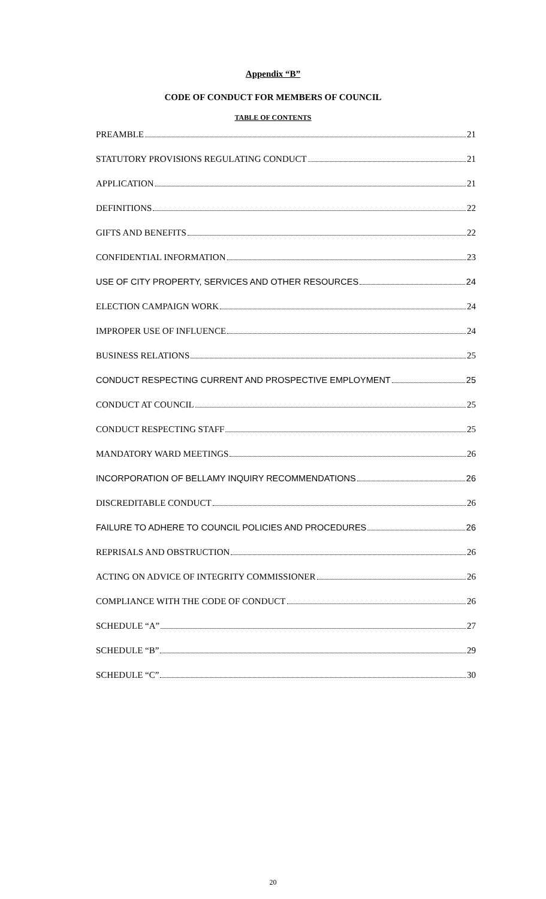Appendix “B”
CODE OF CONDUCT FOR MEMBERS OF COUNCIL
TABLE OF CONTENTS
PREAMBLE 21
STATUTORY PROVISIONS REGULATING CONDUCT 21
APPLICATION 21
DEFINITIONS 22
GIFTS AND BENEFITS 22
CONFIDENTIAL INFORMATION 23
USE OF CITY PROPERTY, SERVICES AND OTHER RESOURCES 24
ELECTION CAMPAIGN WORK 24
IMPROPER USE OF INFLUENCE 24
BUSINESS RELATIONS 25
CONDUCT RESPECTING CURRENT AND PROSPECTIVE EMPLOYMENT 25
CONDUCT AT COUNCIL 25
CONDUCT RESPECTING STAFF 25
MANDATORY WARD MEETINGS 26
INCORPORATION OF BELLAMY INQUIRY RECOMMENDATIONS 26
DISCREDITABLE CONDUCT 26
FAILURE TO ADHERE TO COUNCIL POLICIES AND PROCEDURES 26
REPRISALS AND OBSTRUCTION 26
ACTING ON ADVICE OF INTEGRITY COMMISSIONER 26
COMPLIANCE WITH THE CODE OF CONDUCT 26
SCHEDULE “A” 27
SCHEDULE “B” 29
SCHEDULE “C” 30
20